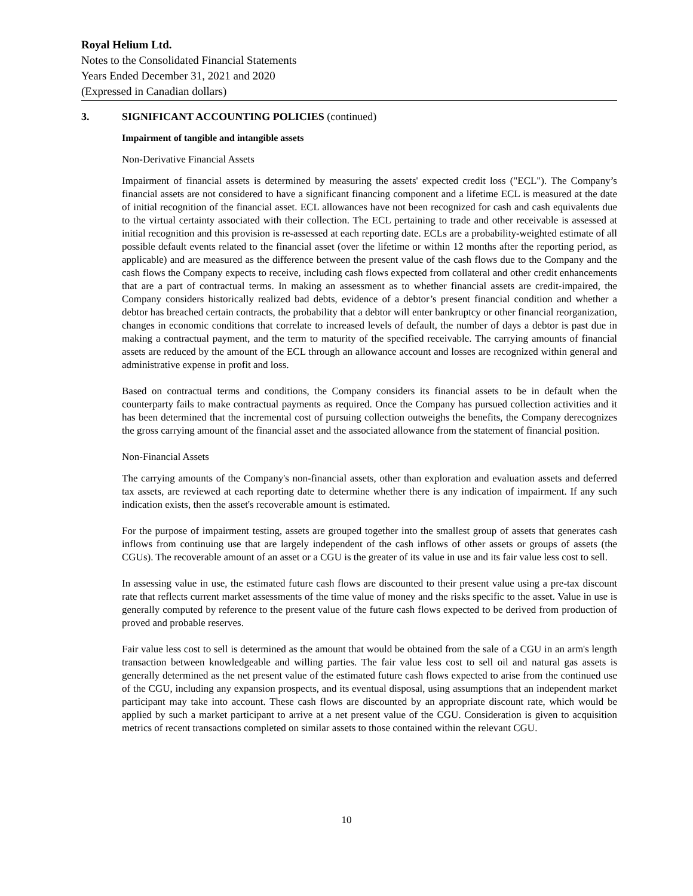Royal Helium Ltd.
Notes to the Consolidated Financial Statements
Years Ended December 31, 2021 and 2020
(Expressed in Canadian dollars)
3. SIGNIFICANT ACCOUNTING POLICIES (continued)
Impairment of tangible and intangible assets
Non-Derivative Financial Assets
Impairment of financial assets is determined by measuring the assets' expected credit loss ("ECL"). The Company’s financial assets are not considered to have a significant financing component and a lifetime ECL is measured at the date of initial recognition of the financial asset. ECL allowances have not been recognized for cash and cash equivalents due to the virtual certainty associated with their collection. The ECL pertaining to trade and other receivable is assessed at initial recognition and this provision is re-assessed at each reporting date. ECLs are a probability-weighted estimate of all possible default events related to the financial asset (over the lifetime or within 12 months after the reporting period, as applicable) and are measured as the difference between the present value of the cash flows due to the Company and the cash flows the Company expects to receive, including cash flows expected from collateral and other credit enhancements that are a part of contractual terms. In making an assessment as to whether financial assets are credit-impaired, the Company considers historically realized bad debts, evidence of a debtor’s present financial condition and whether a debtor has breached certain contracts, the probability that a debtor will enter bankruptcy or other financial reorganization, changes in economic conditions that correlate to increased levels of default, the number of days a debtor is past due in making a contractual payment, and the term to maturity of the specified receivable. The carrying amounts of financial assets are reduced by the amount of the ECL through an allowance account and losses are recognized within general and administrative expense in profit and loss.
Based on contractual terms and conditions, the Company considers its financial assets to be in default when the counterparty fails to make contractual payments as required. Once the Company has pursued collection activities and it has been determined that the incremental cost of pursuing collection outweighs the benefits, the Company derecognizes the gross carrying amount of the financial asset and the associated allowance from the statement of financial position.
Non-Financial Assets
The carrying amounts of the Company's non-financial assets, other than exploration and evaluation assets and deferred tax assets, are reviewed at each reporting date to determine whether there is any indication of impairment. If any such indication exists, then the asset's recoverable amount is estimated.
For the purpose of impairment testing, assets are grouped together into the smallest group of assets that generates cash inflows from continuing use that are largely independent of the cash inflows of other assets or groups of assets (the CGUs). The recoverable amount of an asset or a CGU is the greater of its value in use and its fair value less cost to sell.
In assessing value in use, the estimated future cash flows are discounted to their present value using a pre-tax discount rate that reflects current market assessments of the time value of money and the risks specific to the asset. Value in use is generally computed by reference to the present value of the future cash flows expected to be derived from production of proved and probable reserves.
Fair value less cost to sell is determined as the amount that would be obtained from the sale of a CGU in an arm's length transaction between knowledgeable and willing parties. The fair value less cost to sell oil and natural gas assets is generally determined as the net present value of the estimated future cash flows expected to arise from the continued use of the CGU, including any expansion prospects, and its eventual disposal, using assumptions that an independent market participant may take into account. These cash flows are discounted by an appropriate discount rate, which would be applied by such a market participant to arrive at a net present value of the CGU. Consideration is given to acquisition metrics of recent transactions completed on similar assets to those contained within the relevant CGU.
10